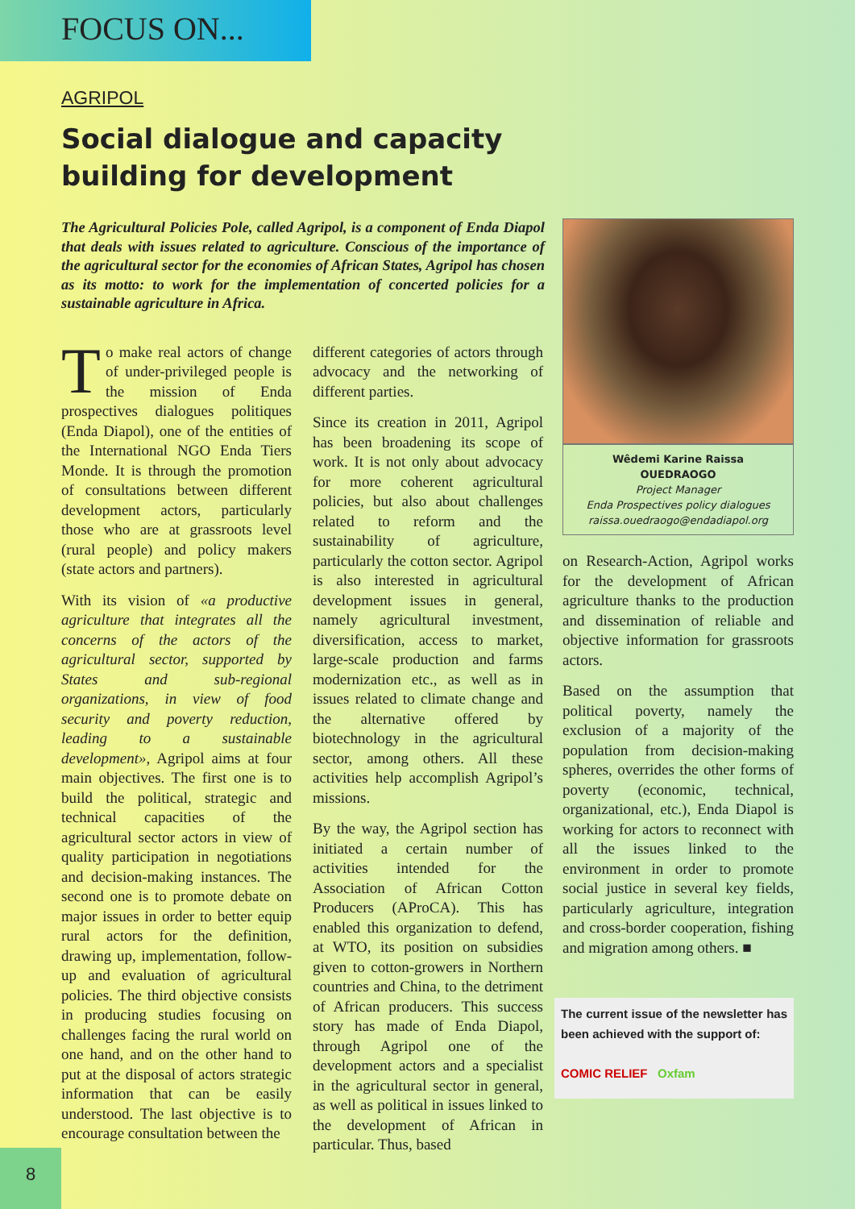FOCUS ON...
AGRIPOL
Social dialogue and capacity building for development
The Agricultural Policies Pole, called Agripol, is a component of Enda Diapol that deals with issues related to agriculture. Conscious of the importance of the agricultural sector for the economies of African States, Agripol has chosen as its motto: to work for the implementation of concerted policies for a sustainable agriculture in Africa.
To make real actors of change of under-privileged people is the mission of Enda prospectives dialogues politiques (Enda Diapol), one of the entities of the International NGO Enda Tiers Monde. It is through the promotion of consultations between different development actors, particularly those who are at grassroots level (rural people) and policy makers (state actors and partners).
With its vision of «a productive agriculture that integrates all the concerns of the actors of the agricultural sector, supported by States and sub-regional organizations, in view of food security and poverty reduction, leading to a sustainable development», Agripol aims at four main objectives. The first one is to build the political, strategic and technical capacities of the agricultural sector actors in view of quality participation in negotiations and decision-making instances. The second one is to promote debate on major issues in order to better equip rural actors for the definition, drawing up, implementation, follow-up and evaluation of agricultural policies. The third objective consists in producing studies focusing on challenges facing the rural world on one hand, and on the other hand to put at the disposal of actors strategic information that can be easily understood. The last objective is to encourage consultation between the
different categories of actors through advocacy and the networking of different parties.
Since its creation in 2011, Agripol has been broadening its scope of work. It is not only about advocacy for more coherent agricultural policies, but also about challenges related to reform and the sustainability of agriculture, particularly the cotton sector. Agripol is also interested in agricultural development issues in general, namely agricultural investment, diversification, access to market, large-scale production and farms modernization etc., as well as in issues related to climate change and the alternative offered by biotechnology in the agricultural sector, among others. All these activities help accomplish Agripol’s missions.
By the way, the Agripol section has initiated a certain number of activities intended for the Association of African Cotton Producers (AProCA). This has enabled this organization to defend, at WTO, its position on subsidies given to cotton-growers in Northern countries and China, to the detriment of African producers. This success story has made of Enda Diapol, through Agripol one of the development actors and a specialist in the agricultural sector in general, as well as political in issues linked to the development of African in particular. Thus, based
Wêdemi Karine Raissa
OUEDRAOGO
Project Manager
Enda Prospectives policy dialogues
raissa.ouedraogo@endadiapol.org
on Research-Action, Agripol works for the development of African agriculture thanks to the production and dissemination of reliable and objective information for grassroots actors.
Based on the assumption that political poverty, namely the exclusion of a majority of the population from decision-making spheres, overrides the other forms of poverty (economic, technical, organizational, etc.), Enda Diapol is working for actors to reconnect with all the issues linked to the environment in order to promote social justice in several key fields, particularly agriculture, integration and cross-border cooperation, fishing and migration among others. ■
The current issue of the newsletter has been achieved with the support of:
COMIC RELIEF Oxfam
8